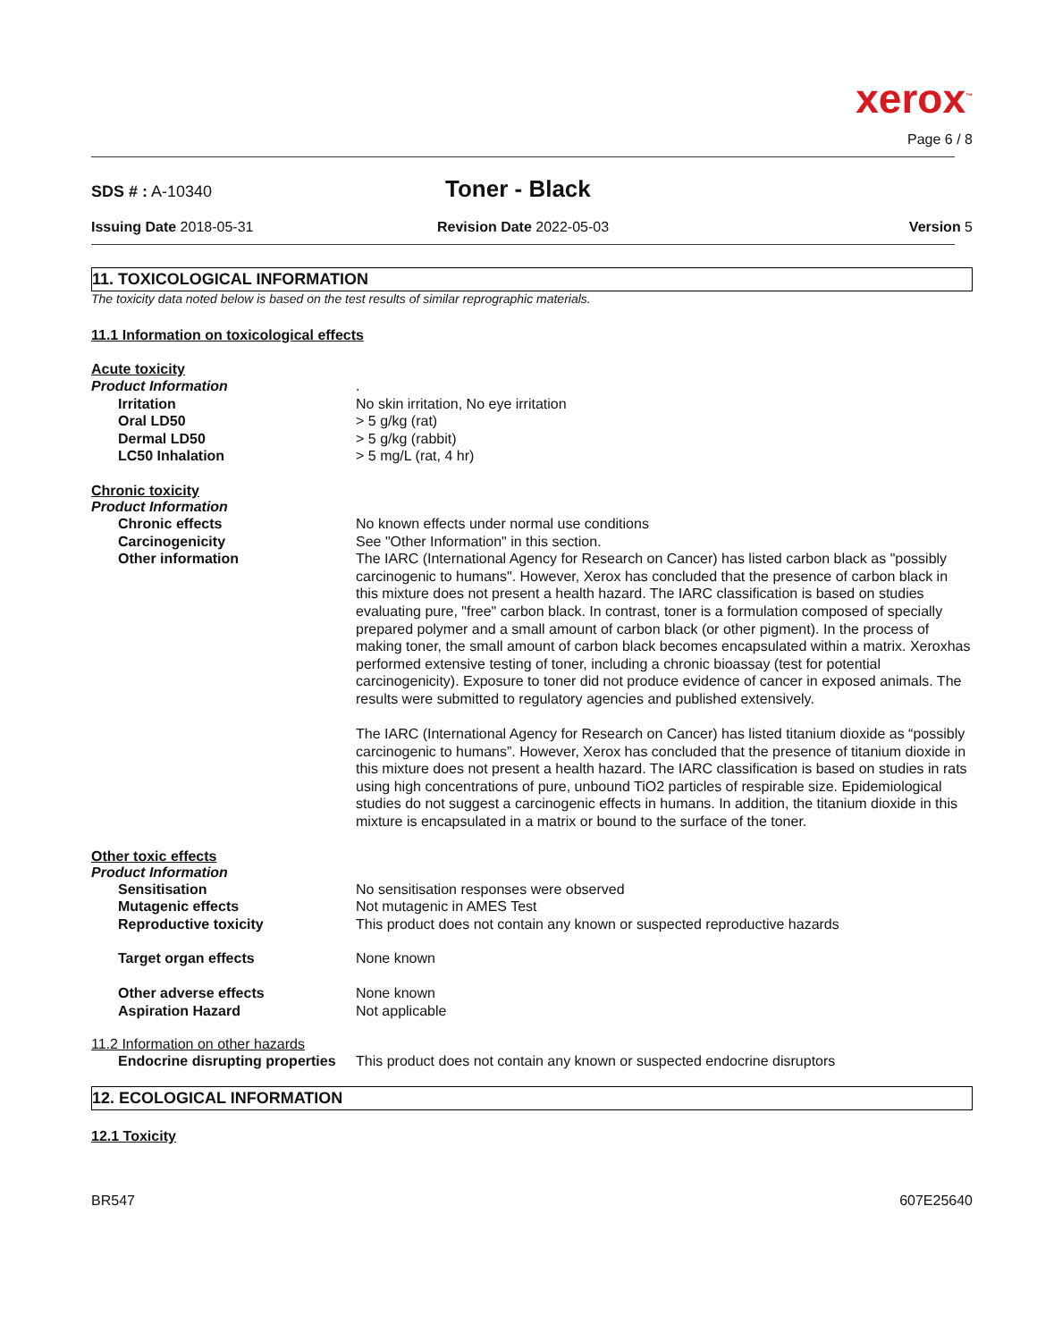xerox<sup>™</sup>
Page 6 / 8
SDS # : A-10340
Toner - Black
Issuing Date 2018-05-31 Revision Date 2022-05-03 Version 5
11. TOXICOLOGICAL INFORMATION
The toxicity data noted below is based on the test results of similar reprographic materials.
11.1 Information on toxicological effects
Acute toxicity
Product Information
.
Irritation
No skin irritation, No eye irritation
Oral LD50
> 5 g/kg (rat)
Dermal LD50
> 5 g/kg (rabbit)
LC50 Inhalation
> 5 mg/L (rat, 4 hr)
Chronic toxicity
Product Information
Chronic effects
No known effects under normal use conditions
Carcinogenicity
See "Other Information" in this section.
Other information
The IARC (International Agency for Research on Cancer) has listed carbon black as "possibly carcinogenic to humans". However, Xerox has concluded that the presence of carbon black in this mixture does not present a health hazard. The IARC classification is based on studies evaluating pure, "free" carbon black. In contrast, toner is a formulation composed of specially prepared polymer and a small amount of carbon black (or other pigment). In the process of making toner, the small amount of carbon black becomes encapsulated within a matrix. Xeroxhas performed extensive testing of toner, including a chronic bioassay (test for potential carcinogenicity). Exposure to toner did not produce evidence of cancer in exposed animals. The results were submitted to regulatory agencies and published extensively.
The IARC (International Agency for Research on Cancer) has listed titanium dioxide as “possibly carcinogenic to humans”. However, Xerox has concluded that the presence of titanium dioxide in this mixture does not present a health hazard. The IARC classification is based on studies in rats using high concentrations of pure, unbound TiO2 particles of respirable size. Epidemiological studies do not suggest a carcinogenic effects in humans. In addition, the titanium dioxide in this mixture is encapsulated in a matrix or bound to the surface of the toner.
Other toxic effects
Product Information
Sensitisation
No sensitisation responses were observed
Mutagenic effects
Not mutagenic in AMES Test
Reproductive toxicity
This product does not contain any known or suspected reproductive hazards
Target organ effects
None known
Other adverse effects
None known
Aspiration Hazard
Not applicable
11.2 Information on other hazards
Endocrine disrupting properties
This product does not contain any known or suspected endocrine disruptors
12. ECOLOGICAL INFORMATION
12.1 Toxicity
BR547
607E25640